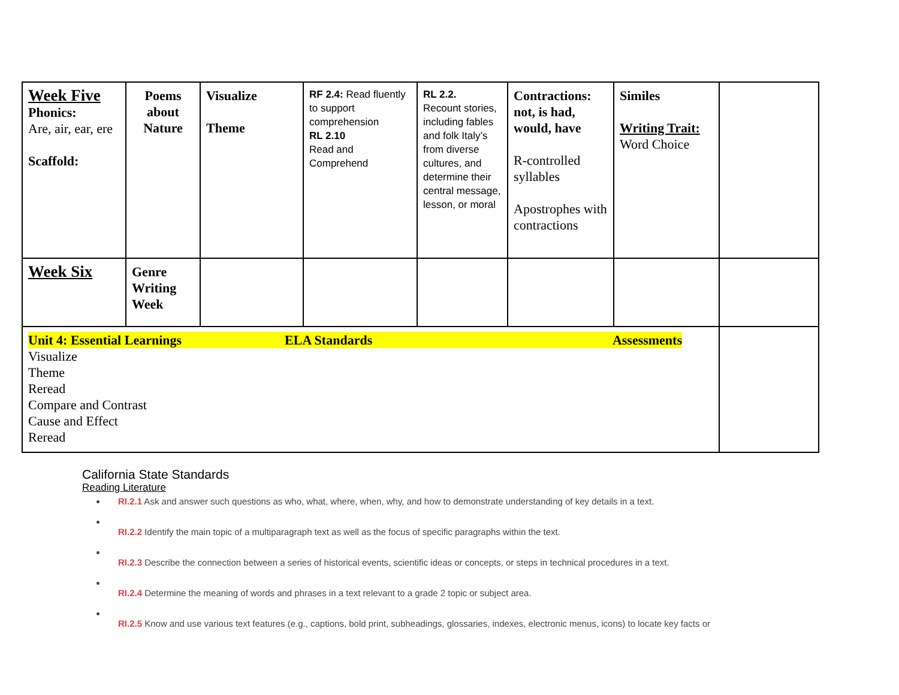| Week Five Phonics: Are, air, ear, ere Scaffold: | Poems about Nature | Visualize Theme | RF 2.4: Read fluently to support comprehension RL 2.10 Read and Comprehend | RL 2.2. Recount stories, including fables and folk Italy’s from diverse cultures, and determine their central message, lesson, or moral | Contractions: not, is had, would, have R-controlled syllables Apostrophes with contractions | Similes Writing Trait: Word Choice | |
| Week Six | Genre Writing Week | | | | | | |
| Unit 4: Essential Learnings ELA Standards Assessments Visualize Theme Reread Compare and Contrast Cause and Effect Reread | | | | | | | |
California State Standards
Reading Literature
RI.2.1 Ask and answer such questions as who, what, where, when, why, and how to demonstrate understanding of key details in a text.
RI.2.2 Identify the main topic of a multiparagraph text as well as the focus of specific paragraphs within the text.
RI.2.3 Describe the connection between a series of historical events, scientific ideas or concepts, or steps in technical procedures in a text.
RI.2.4 Determine the meaning of words and phrases in a text relevant to a grade 2 topic or subject area.
RI.2.5 Know and use various text features (e.g., captions, bold print, subheadings, glossaries, indexes, electronic menus, icons) to locate key facts or